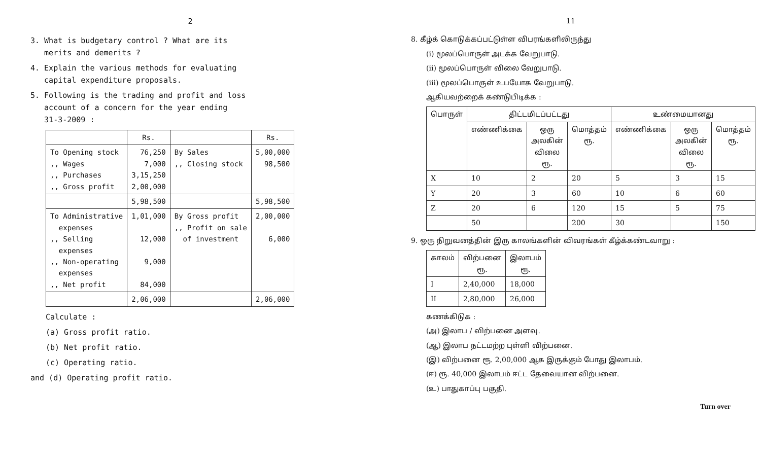2
3. What is budgetary control ? What are its
merits and demerits ?
4. Explain the various methods for evaluating
capital expenditure proposals.
5. Following is the trading and profit and loss
account of a concern for the year ending
31-3-2009 :
| | Rs. | | Rs. |
| --- | --- | --- | --- |
| To Opening stock ,, Wages ,, Purchases ,, Gross profit | 76,250 7,000 3,15,250 2,00,000 | By Sales ,, Closing stock | 5,00,000 98,500 |
| | 5,98,500 | | 5,98,500 |
| To Administrative expenses ,, Selling expenses ,, Non-operating expenses ,, Net profit | 1,01,000 12,000 9,000 84,000 | By Gross profit ,, Profit on sale of investment | 2,00,000 6,000 |
| | 2,06,000 | | 2,06,000 |
Calculate :
(a) Gross profit ratio.
(b) Net profit ratio.
(c) Operating ratio.
and (d) Operating profit ratio.
11
8. கீழ்க் கொடுக்கப்பட்டுள்ள விபரங்களிலிருந்து
(i) மூலப்பொருள் அடக்க வேறுபாடு.
(ii) மூலப்பொருள் விலை வேறுபாடு.
(iii) மூலப்பொருள் உபயோக வேறுபாடு.
ஆகியவற்றைக் கண்டுபிடிக்க :
| பொருள் | திட்டமிடப்பட்டது | | | உண்மையானது | | |
| --- | --- | --- | --- | --- | --- | --- |
| | எண்ணிக்கை | ஒரு அலகின் விலை ரூ. | மொத்தம் ரூ. | எண்ணிக்கை | ஒரு அலகின் விலை ரூ. | மொத்தம் ரூ. |
| X | 10 | 2 | 20 | 5 | 3 | 15 |
| Y | 20 | 3 | 60 | 10 | 6 | 60 |
| Z | 20 | 6 | 120 | 15 | 5 | 75 |
| | 50 | | 200 | 30 | | 150 |
9. ஒரு நிறுவனத்தின் இரு காலங்களின் விவரங்கள் கீழ்க்கண்டவாறு :
| காலம் | விற்பனை ரூ. | இலாபம் ரூ. |
| --- | --- | --- |
| I | 2,40,000 | 18,000 |
| II | 2,80,000 | 26,000 |
கணக்கிடுக :
(அ) இலாப / விற்பனை அளவு.
(ஆ) இலாப நட்டமற்ற புள்ளி விற்பனை.
(இ) விற்பனை ரூ. 2,00,000 ஆக இருக்கும் போது இலாபம்.
(ஈ) ரூ. 40,000 இலாபம் ஈட்ட தேவையான விற்பனை.
(உ) பாதுகாப்பு பகுதி.
Turn over